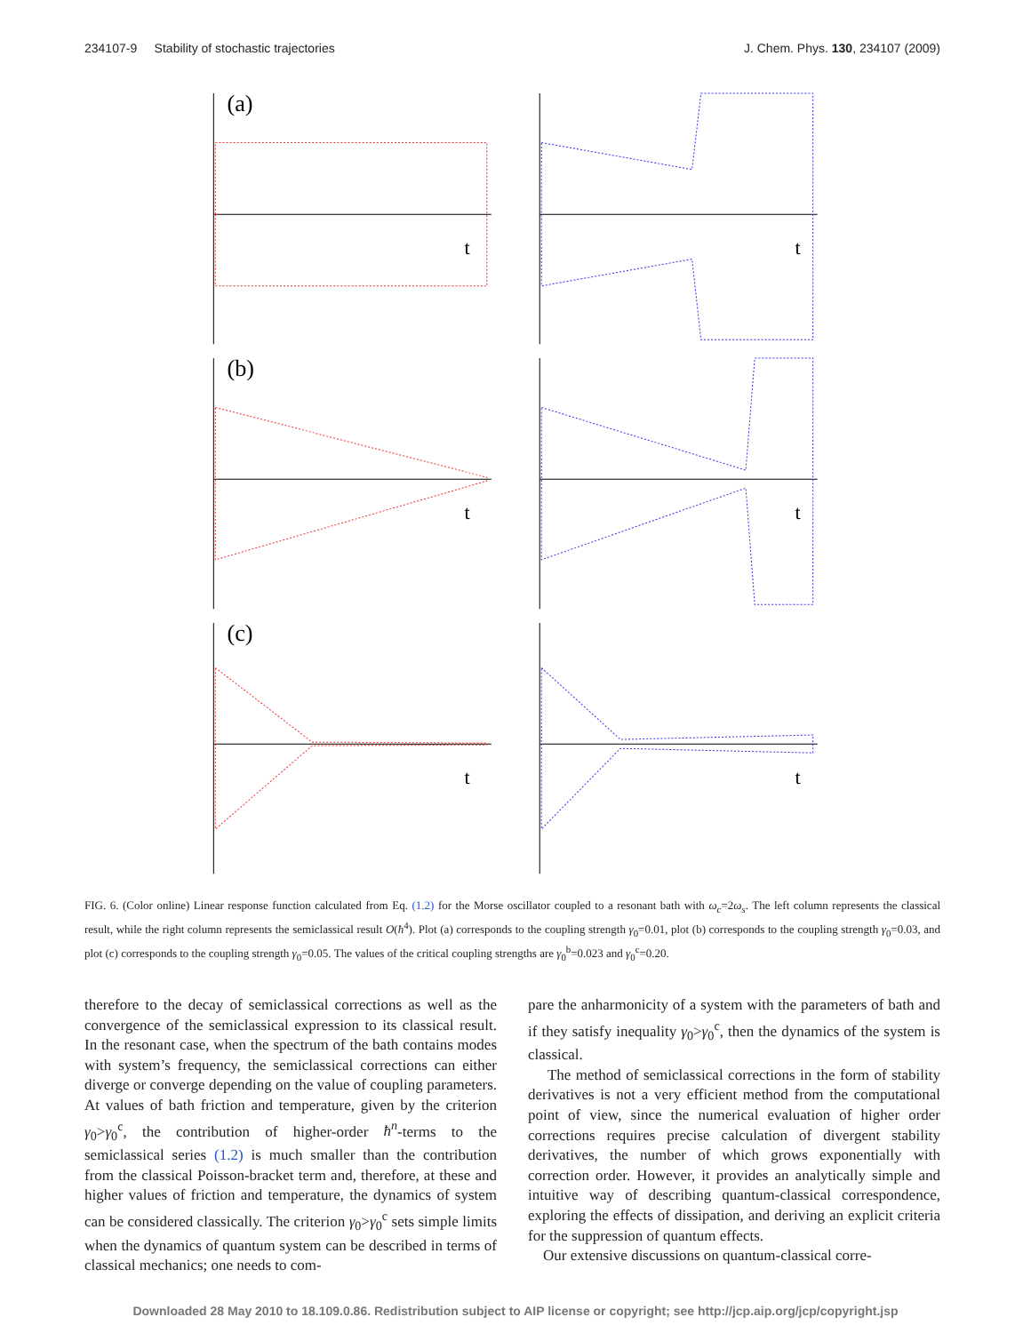234107-9 Stability of stochastic trajectories J. Chem. Phys. 130, 234107 (2009)
(a)
t
t
(b)
t
t
(c)
t
t
FIG. 6. (Color online) Linear response function calculated from Eq. (1.2) for the Morse oscillator coupled to a resonant bath with ω<sub>c</sub>=2ω<sub>s</sub>. The left column represents the classical result, while the right column represents the semiclassical result O(ħ<sup>4</sup>). Plot (a) corresponds to the coupling strength γ<sub>0</sub>=0.01, plot (b) corresponds to the coupling strength γ<sub>0</sub>=0.03, and plot (c) corresponds to the coupling strength γ<sub>0</sub>=0.05. The values of the critical coupling strengths are γ<sub>0</sub><sup>b</sup>=0.023 and γ<sub>0</sub><sup>c</sup>=0.20.
therefore to the decay of semiclassical corrections as well as the convergence of the semiclassical expression to its classical result. In the resonant case, when the spectrum of the bath contains modes with system’s frequency, the semiclassical corrections can either diverge or converge depending on the value of coupling parameters. At values of bath friction and temperature, given by the criterion γ<sub>0</sub>>γ<sub>0</sub><sup>c</sup>, the contribution of higher-order ħ<sup>n</sup>-terms to the semiclassical series (1.2) is much smaller than the contribution from the classical Poisson-bracket term and, therefore, at these and higher values of friction and temperature, the dynamics of system can be considered classically. The criterion γ<sub>0</sub>>γ<sub>0</sub><sup>c</sup> sets simple limits when the dynamics of quantum system can be described in terms of classical mechanics; one needs to com-
pare the anharmonicity of a system with the parameters of bath and if they satisfy inequality γ<sub>0</sub>>γ<sub>0</sub><sup>c</sup>, then the dynamics of the system is classical.
The method of semiclassical corrections in the form of stability derivatives is not a very efficient method from the computational point of view, since the numerical evaluation of higher order corrections requires precise calculation of divergent stability derivatives, the number of which grows exponentially with correction order. However, it provides an analytically simple and intuitive way of describing quantum-classical correspondence, exploring the effects of dissipation, and deriving an explicit criteria for the suppression of quantum effects.
Our extensive discussions on quantum-classical corre-
Downloaded 28 May 2010 to 18.109.0.86. Redistribution subject to AIP license or copyright; see http://jcp.aip.org/jcp/copyright.jsp